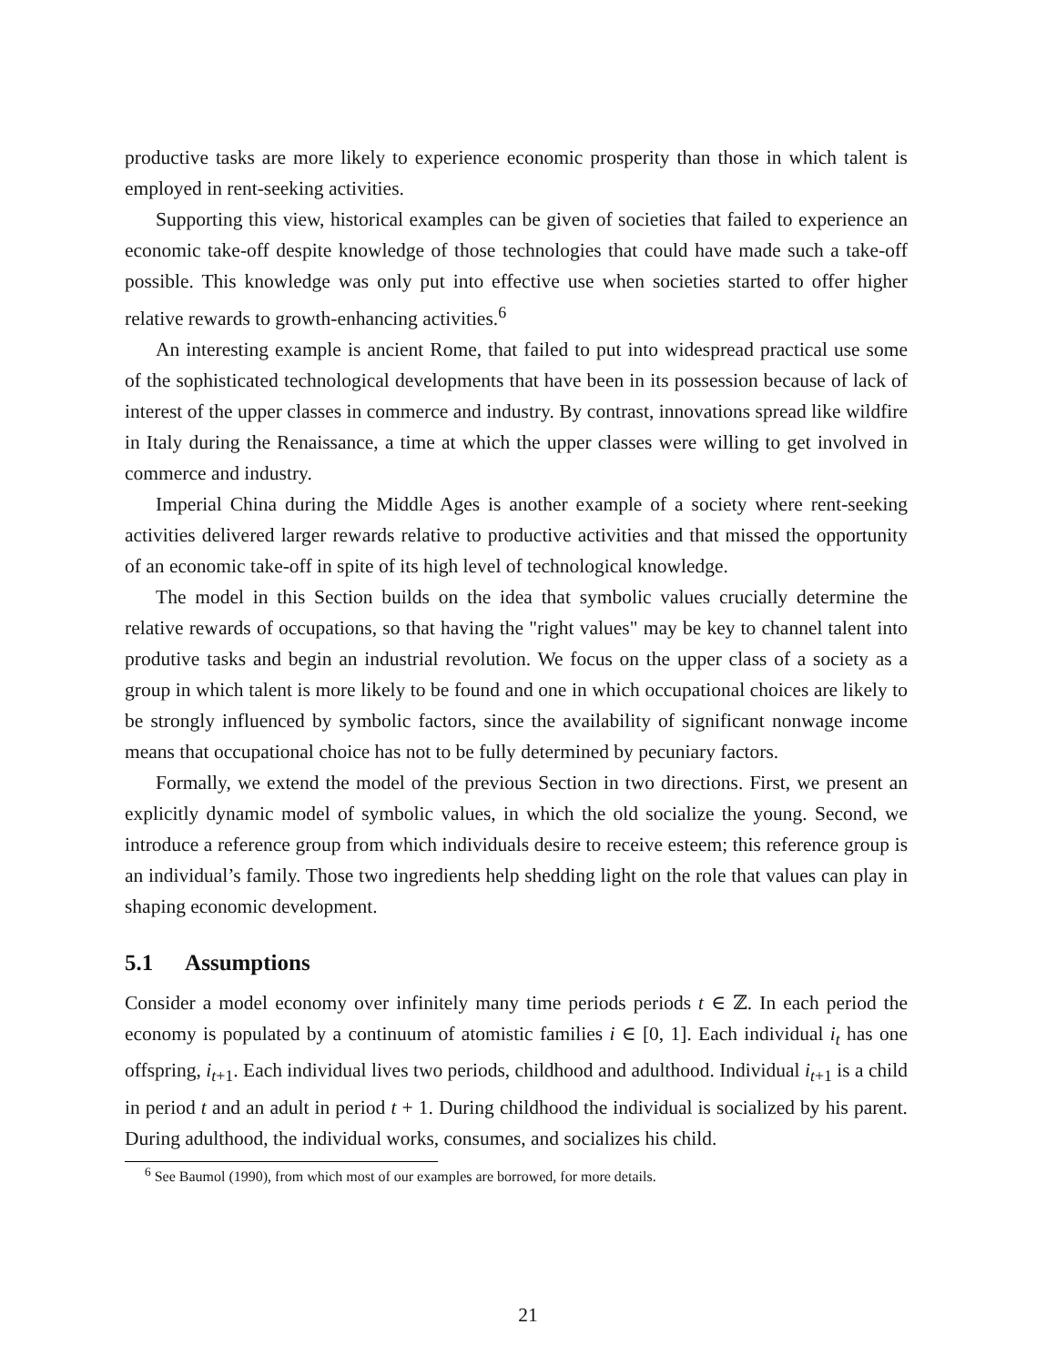productive tasks are more likely to experience economic prosperity than those in which talent is employed in rent-seeking activities.
Supporting this view, historical examples can be given of societies that failed to experience an economic take-off despite knowledge of those technologies that could have made such a take-off possible. This knowledge was only put into effective use when societies started to offer higher relative rewards to growth-enhancing activities.<sup>6</sup>
An interesting example is ancient Rome, that failed to put into widespread practical use some of the sophisticated technological developments that have been in its possession because of lack of interest of the upper classes in commerce and industry. By contrast, innovations spread like wildfire in Italy during the Renaissance, a time at which the upper classes were willing to get involved in commerce and industry.
Imperial China during the Middle Ages is another example of a society where rent-seeking activities delivered larger rewards relative to productive activities and that missed the opportunity of an economic take-off in spite of its high level of technological knowledge.
The model in this Section builds on the idea that symbolic values crucially determine the relative rewards of occupations, so that having the "right values" may be key to channel talent into produtive tasks and begin an industrial revolution. We focus on the upper class of a society as a group in which talent is more likely to be found and one in which occupational choices are likely to be strongly influenced by symbolic factors, since the availability of significant nonwage income means that occupational choice has not to be fully determined by pecuniary factors.
Formally, we extend the model of the previous Section in two directions. First, we present an explicitly dynamic model of symbolic values, in which the old socialize the young. Second, we introduce a reference group from which individuals desire to receive esteem; this reference group is an individual’s family. Those two ingredients help shedding light on the role that values can play in shaping economic development.
5.1 Assumptions
Consider a model economy over infinitely many time periods periods t ∈ ℤ. In each period the economy is populated by a continuum of atomistic families i ∈ [0, 1]. Each individual i<sub>t</sub> has one offspring, i<sub>t+1</sub>. Each individual lives two periods, childhood and adulthood. Individual i<sub>t+1</sub> is a child in period t and an adult in period t + 1. During childhood the individual is socialized by his parent. During adulthood, the individual works, consumes, and socializes his child.
<sup>6</sup> See Baumol (1990), from which most of our examples are borrowed, for more details.
21